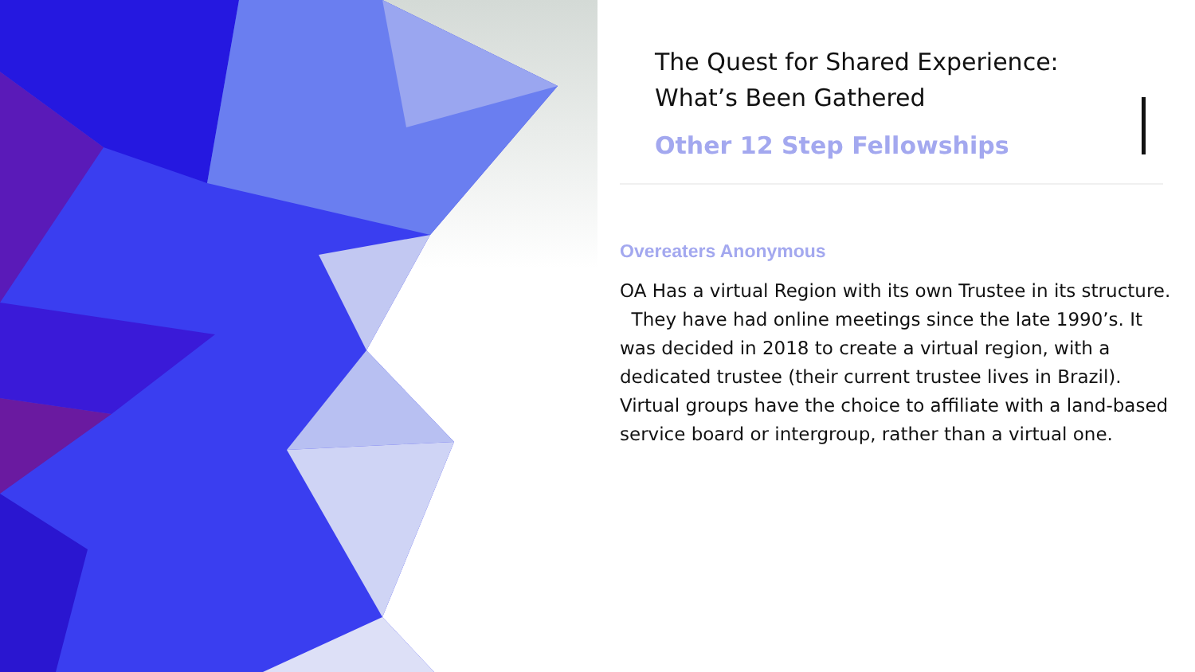The Quest for Shared Experience:
What’s Been Gathered
Other 12 Step Fellowships
Overeaters Anonymous
OA Has a virtual Region with its own Trustee in its structure. They have had online meetings since the late 1990’s. It was decided in 2018 to create a virtual region, with a dedicated trustee (their current trustee lives in Brazil). Virtual groups have the choice to affiliate with a land-based service board or intergroup, rather than a virtual one.